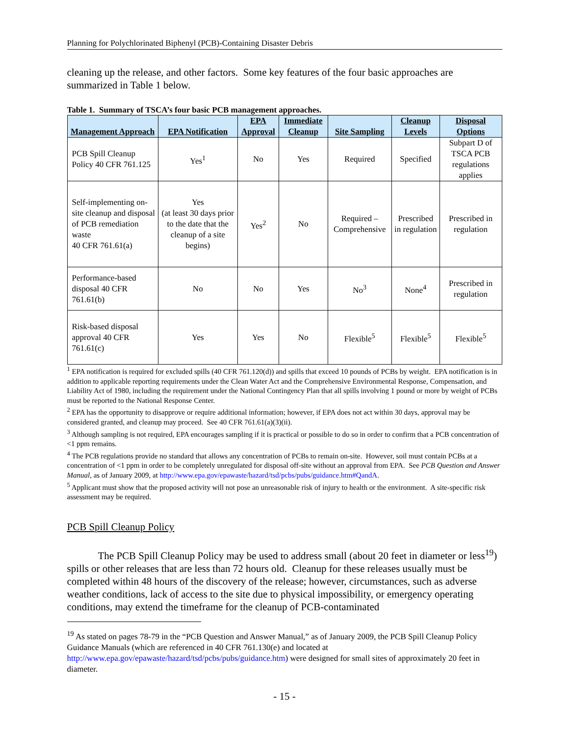Planning for Polychlorinated Biphenyl (PCB)-Containing Disaster Debris
cleaning up the release, and other factors. Some key features of the four basic approaches are summarized in Table 1 below.
Table 1. Summary of TSCA’s four basic PCB management approaches.
| Management Approach | EPA Notification | EPA Approval | Immediate Cleanup | Site Sampling | Cleanup Levels | Disposal Options |
| --- | --- | --- | --- | --- | --- | --- |
| PCB Spill Cleanup Policy 40 CFR 761.125 | Yes<sup>1</sup> | No | Yes | Required | Specified | Subpart D of TSCA PCB regulations applies |
| Self-implementing on-site cleanup and disposal of PCB remediation waste 40 CFR 761.61(a) | Yes (at least 30 days prior to the date that the cleanup of a site begins) | Yes<sup>2</sup> | No | Required – Comprehensive | Prescribed in regulation | Prescribed in regulation |
| Performance-based disposal 40 CFR 761.61(b) | No | No | Yes | No<sup>3</sup> | None<sup>4</sup> | Prescribed in regulation |
| Risk-based disposal approval 40 CFR 761.61(c) | Yes | Yes | No | Flexible<sup>5</sup> | Flexible<sup>5</sup> | Flexible<sup>5</sup> |
<sup>1</sup> EPA notification is required for excluded spills (40 CFR 761.120(d)) and spills that exceed 10 pounds of PCBs by weight. EPA notification is in addition to applicable reporting requirements under the Clean Water Act and the Comprehensive Environmental Response, Compensation, and Liability Act of 1980, including the requirement under the National Contingency Plan that all spills involving 1 pound or more by weight of PCBs must be reported to the National Response Center.
<sup>2</sup> EPA has the opportunity to disapprove or require additional information; however, if EPA does not act within 30 days, approval may be considered granted, and cleanup may proceed. See 40 CFR 761.61(a)(3)(ii).
<sup>3</sup> Although sampling is not required, EPA encourages sampling if it is practical or possible to do so in order to confirm that a PCB concentration of <1 ppm remains.
<sup>4</sup> The PCB regulations provide no standard that allows any concentration of PCBs to remain on-site. However, soil must contain PCBs at a concentration of <1 ppm in order to be completely unregulated for disposal off-site without an approval from EPA. See PCB Question and Answer Manual, as of January 2009, at http://www.epa.gov/epawaste/hazard/tsd/pcbs/pubs/guidance.htm#QandA.
<sup>5</sup> Applicant must show that the proposed activity will not pose an unreasonable risk of injury to health or the environment. A site-specific risk assessment may be required.
PCB Spill Cleanup Policy
The PCB Spill Cleanup Policy may be used to address small (about 20 feet in diameter or less<sup>19</sup>) spills or other releases that are less than 72 hours old. Cleanup for these releases usually must be completed within 48 hours of the discovery of the release; however, circumstances, such as adverse weather conditions, lack of access to the site due to physical impossibility, or emergency operating conditions, may extend the timeframe for the cleanup of PCB-contaminated
<sup>19</sup> As stated on pages 78-79 in the “PCB Question and Answer Manual,” as of January 2009, the PCB Spill Cleanup Policy Guidance Manuals (which are referenced in 40 CFR 761.130(e) and located at http://www.epa.gov/epawaste/hazard/tsd/pcbs/pubs/guidance.htm) were designed for small sites of approximately 20 feet in diameter.
- 15 -